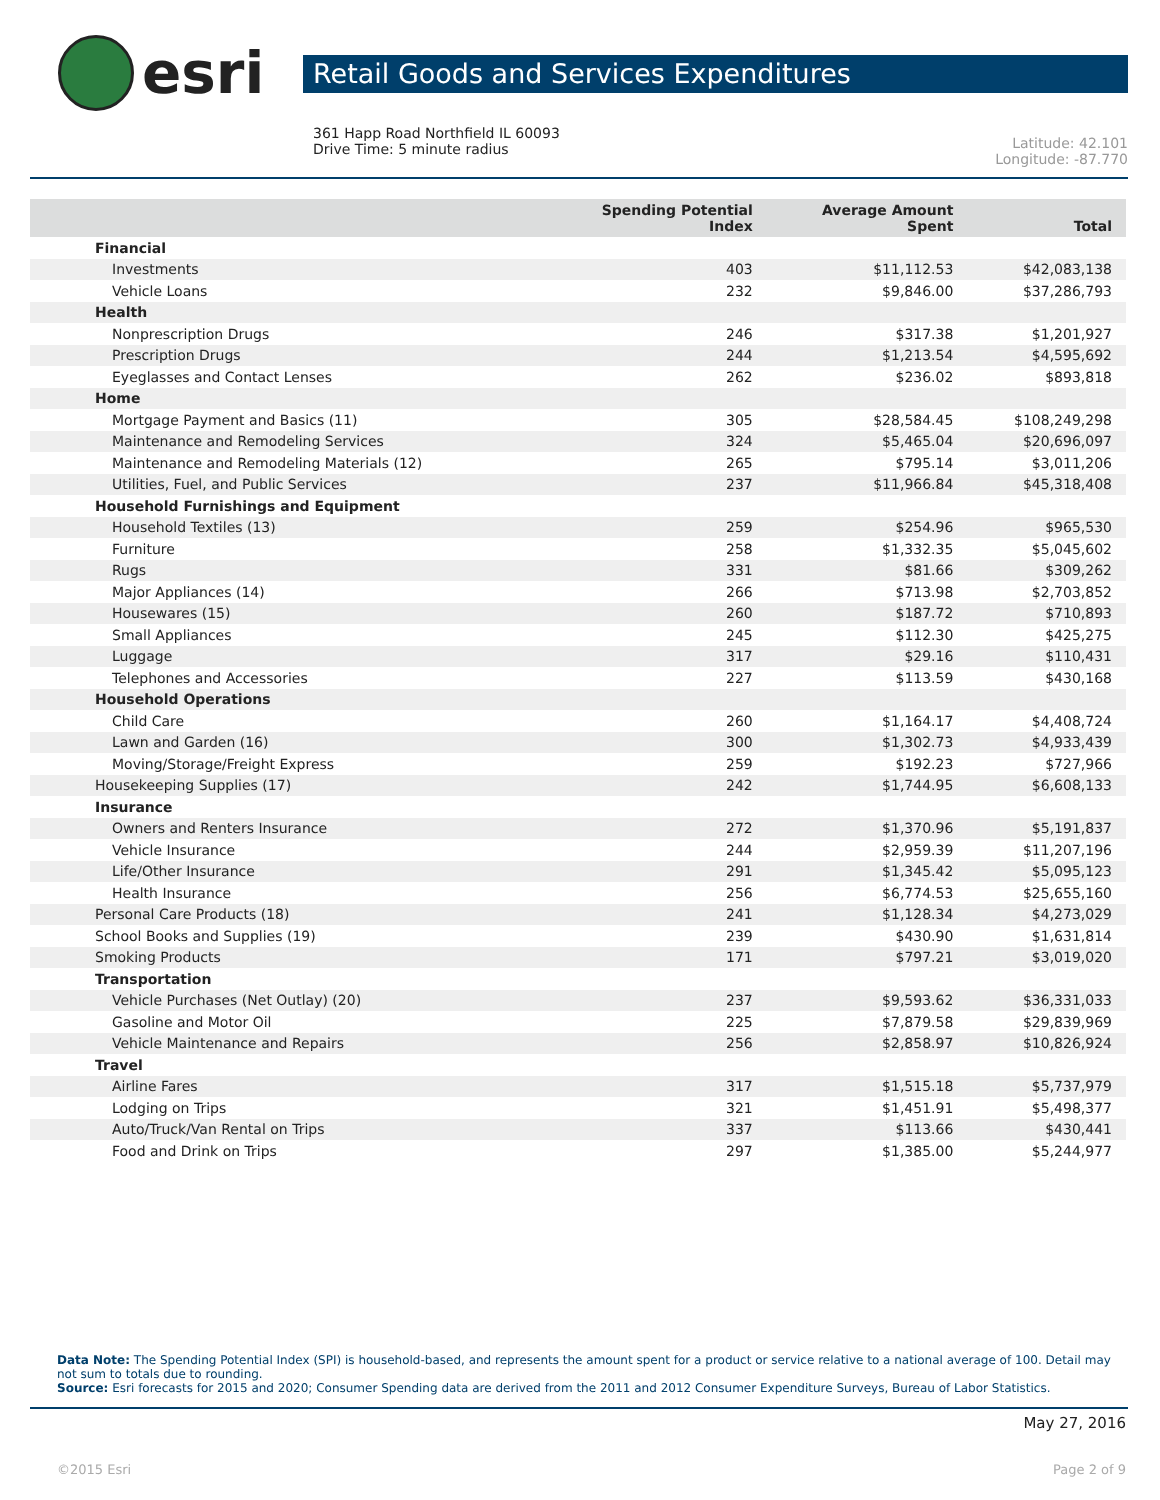esri
Retail Goods and Services Expenditures
361 Happ Road Northfield IL 60093
Drive Time: 5 minute radius
Latitude: 42.101
Longitude: -87.770
| | Spending Potential Index | Average Amount Spent | Total |
| --- | --- | --- | --- |
| Financial | | | |
| Investments | 403 | $11,112.53 | $42,083,138 |
| Vehicle Loans | 232 | $9,846.00 | $37,286,793 |
| Health | | | |
| Nonprescription Drugs | 246 | $317.38 | $1,201,927 |
| Prescription Drugs | 244 | $1,213.54 | $4,595,692 |
| Eyeglasses and Contact Lenses | 262 | $236.02 | $893,818 |
| Home | | | |
| Mortgage Payment and Basics (11) | 305 | $28,584.45 | $108,249,298 |
| Maintenance and Remodeling Services | 324 | $5,465.04 | $20,696,097 |
| Maintenance and Remodeling Materials (12) | 265 | $795.14 | $3,011,206 |
| Utilities, Fuel, and Public Services | 237 | $11,966.84 | $45,318,408 |
| Household Furnishings and Equipment | | | |
| Household Textiles (13) | 259 | $254.96 | $965,530 |
| Furniture | 258 | $1,332.35 | $5,045,602 |
| Rugs | 331 | $81.66 | $309,262 |
| Major Appliances (14) | 266 | $713.98 | $2,703,852 |
| Housewares (15) | 260 | $187.72 | $710,893 |
| Small Appliances | 245 | $112.30 | $425,275 |
| Luggage | 317 | $29.16 | $110,431 |
| Telephones and Accessories | 227 | $113.59 | $430,168 |
| Household Operations | | | |
| Child Care | 260 | $1,164.17 | $4,408,724 |
| Lawn and Garden (16) | 300 | $1,302.73 | $4,933,439 |
| Moving/Storage/Freight Express | 259 | $192.23 | $727,966 |
| Housekeeping Supplies (17) | 242 | $1,744.95 | $6,608,133 |
| Insurance | | | |
| Owners and Renters Insurance | 272 | $1,370.96 | $5,191,837 |
| Vehicle Insurance | 244 | $2,959.39 | $11,207,196 |
| Life/Other Insurance | 291 | $1,345.42 | $5,095,123 |
| Health Insurance | 256 | $6,774.53 | $25,655,160 |
| Personal Care Products (18) | 241 | $1,128.34 | $4,273,029 |
| School Books and Supplies (19) | 239 | $430.90 | $1,631,814 |
| Smoking Products | 171 | $797.21 | $3,019,020 |
| Transportation | | | |
| Vehicle Purchases (Net Outlay) (20) | 237 | $9,593.62 | $36,331,033 |
| Gasoline and Motor Oil | 225 | $7,879.58 | $29,839,969 |
| Vehicle Maintenance and Repairs | 256 | $2,858.97 | $10,826,924 |
| Travel | | | |
| Airline Fares | 317 | $1,515.18 | $5,737,979 |
| Lodging on Trips | 321 | $1,451.91 | $5,498,377 |
| Auto/Truck/Van Rental on Trips | 337 | $113.66 | $430,441 |
| Food and Drink on Trips | 297 | $1,385.00 | $5,244,977 |
Data Note: The Spending Potential Index (SPI) is household-based, and represents the amount spent for a product or service relative to a national average of 100. Detail may not sum to totals due to rounding.
Source: Esri forecasts for 2015 and 2020; Consumer Spending data are derived from the 2011 and 2012 Consumer Expenditure Surveys, Bureau of Labor Statistics.
May 27, 2016
©2015 Esri Page 2 of 9